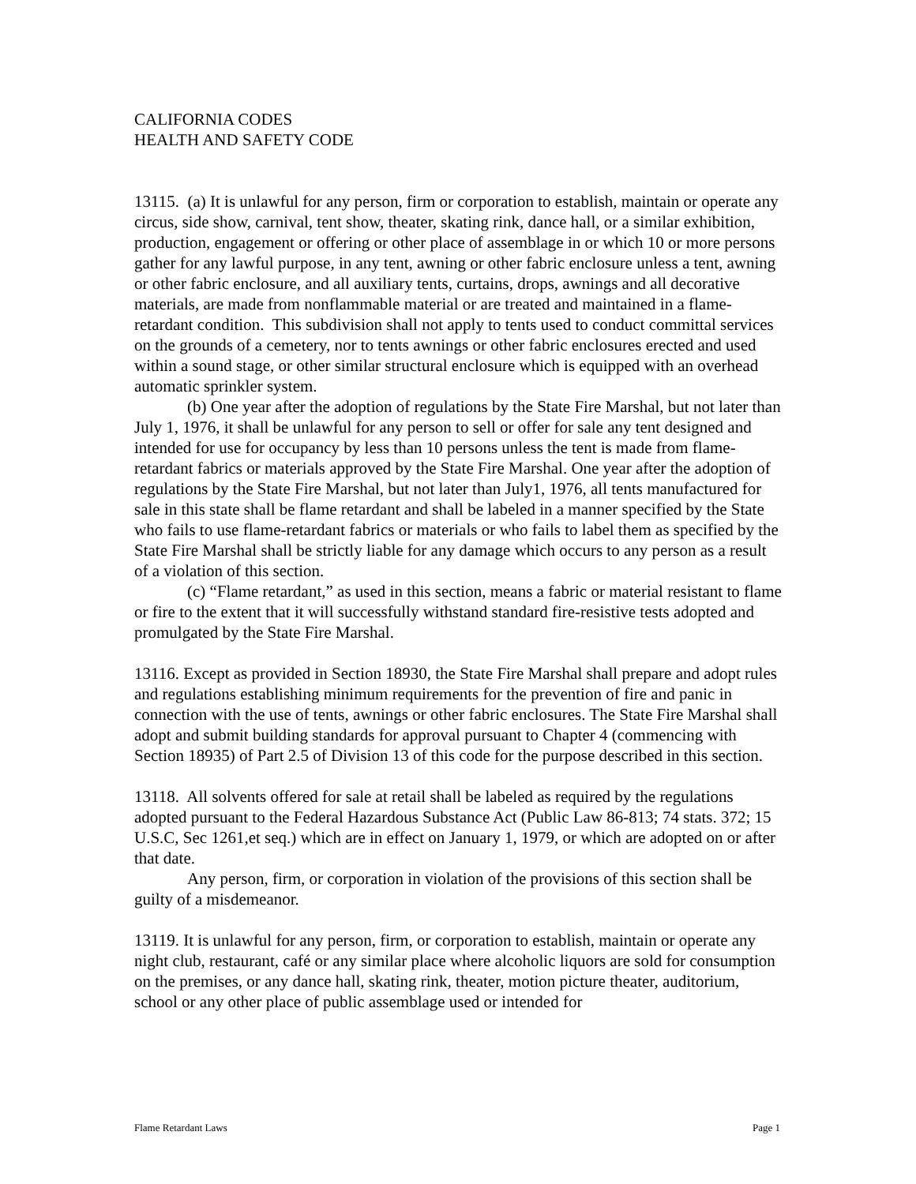CALIFORNIA CODES
HEALTH AND SAFETY CODE
13115. (a) It is unlawful for any person, firm or corporation to establish, maintain or operate any circus, side show, carnival, tent show, theater, skating rink, dance hall, or a similar exhibition, production, engagement or offering or other place of assemblage in or which 10 or more persons gather for any lawful purpose, in any tent, awning or other fabric enclosure unless a tent, awning or other fabric enclosure, and all auxiliary tents, curtains, drops, awnings and all decorative materials, are made from nonflammable material or are treated and maintained in a flame-retardant condition. This subdivision shall not apply to tents used to conduct committal services on the grounds of a cemetery, nor to tents awnings or other fabric enclosures erected and used within a sound stage, or other similar structural enclosure which is equipped with an overhead automatic sprinkler system.
(b) One year after the adoption of regulations by the State Fire Marshal, but not later than July 1, 1976, it shall be unlawful for any person to sell or offer for sale any tent designed and intended for use for occupancy by less than 10 persons unless the tent is made from flame-retardant fabrics or materials approved by the State Fire Marshal. One year after the adoption of regulations by the State Fire Marshal, but not later than July1, 1976, all tents manufactured for sale in this state shall be flame retardant and shall be labeled in a manner specified by the State who fails to use flame-retardant fabrics or materials or who fails to label them as specified by the State Fire Marshal shall be strictly liable for any damage which occurs to any person as a result of a violation of this section.
(c) “Flame retardant,” as used in this section, means a fabric or material resistant to flame or fire to the extent that it will successfully withstand standard fire-resistive tests adopted and promulgated by the State Fire Marshal.
13116. Except as provided in Section 18930, the State Fire Marshal shall prepare and adopt rules and regulations establishing minimum requirements for the prevention of fire and panic in connection with the use of tents, awnings or other fabric enclosures. The State Fire Marshal shall adopt and submit building standards for approval pursuant to Chapter 4 (commencing with Section 18935) of Part 2.5 of Division 13 of this code for the purpose described in this section.
13118. All solvents offered for sale at retail shall be labeled as required by the regulations adopted pursuant to the Federal Hazardous Substance Act (Public Law 86-813; 74 stats. 372; 15 U.S.C, Sec 1261,et seq.) which are in effect on January 1, 1979, or which are adopted on or after that date.
Any person, firm, or corporation in violation of the provisions of this section shall be guilty of a misdemeanor.
13119. It is unlawful for any person, firm, or corporation to establish, maintain or operate any night club, restaurant, café or any similar place where alcoholic liquors are sold for consumption on the premises, or any dance hall, skating rink, theater, motion picture theater, auditorium, school or any other place of public assemblage used or intended for
Flame Retardant Laws Page 1